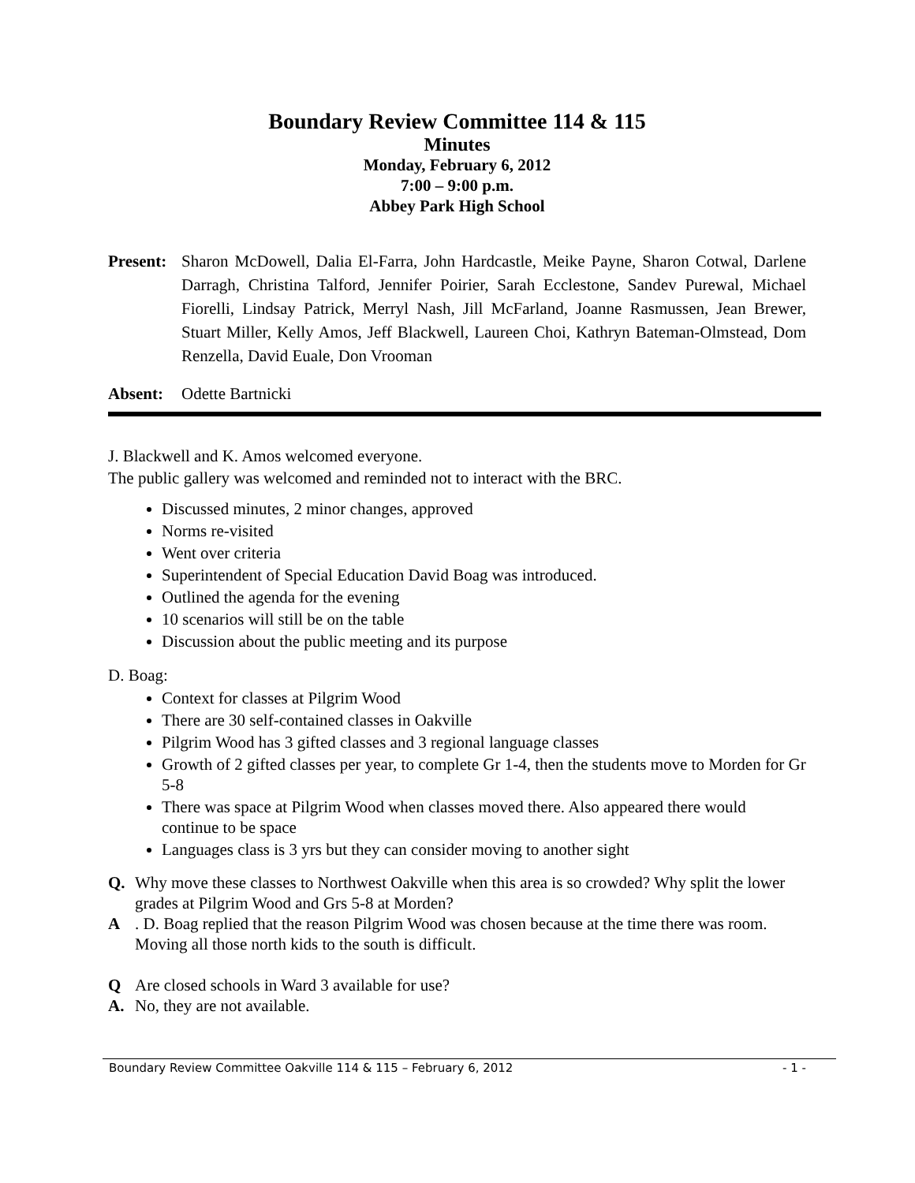Boundary Review Committee 114 & 115
Minutes
Monday, February 6, 2012
7:00 – 9:00 p.m.
Abbey Park High School
Present:
Sharon McDowell, Dalia El-Farra, John Hardcastle, Meike Payne, Sharon Cotwal, Darlene Darragh, Christina Talford, Jennifer Poirier, Sarah Ecclestone, Sandev Purewal, Michael Fiorelli, Lindsay Patrick, Merryl Nash, Jill McFarland, Joanne Rasmussen, Jean Brewer, Stuart Miller, Kelly Amos, Jeff Blackwell, Laureen Choi, Kathryn Bateman-Olmstead, Dom Renzella, David Euale, Don Vrooman
Absent: Odette Bartnicki
J. Blackwell and K. Amos welcomed everyone.
The public gallery was welcomed and reminded not to interact with the BRC.
Discussed minutes, 2 minor changes, approved
Norms re-visited
Went over criteria
Superintendent of Special Education David Boag was introduced.
Outlined the agenda for the evening
10 scenarios will still be on the table
Discussion about the public meeting and its purpose
D. Boag:
Context for classes at Pilgrim Wood
There are 30 self-contained classes in Oakville
Pilgrim Wood has 3 gifted classes and 3 regional language classes
Growth of 2 gifted classes per year, to complete Gr 1-4, then the students move to Morden for Gr 5-8
There was space at Pilgrim Wood when classes moved there. Also appeared there would continue to be space
Languages class is 3 yrs but they can consider moving to another sight
Q. Why move these classes to Northwest Oakville when this area is so crowded? Why split the lower grades at Pilgrim Wood and Grs 5-8 at Morden?
A. D. Boag replied that the reason Pilgrim Wood was chosen because at the time there was room. Moving all those north kids to the south is difficult.
Q Are closed schools in Ward 3 available for use?
A. No, they are not available.
Boundary Review Committee Oakville 114 & 115 – February 6, 2012 - 1 -